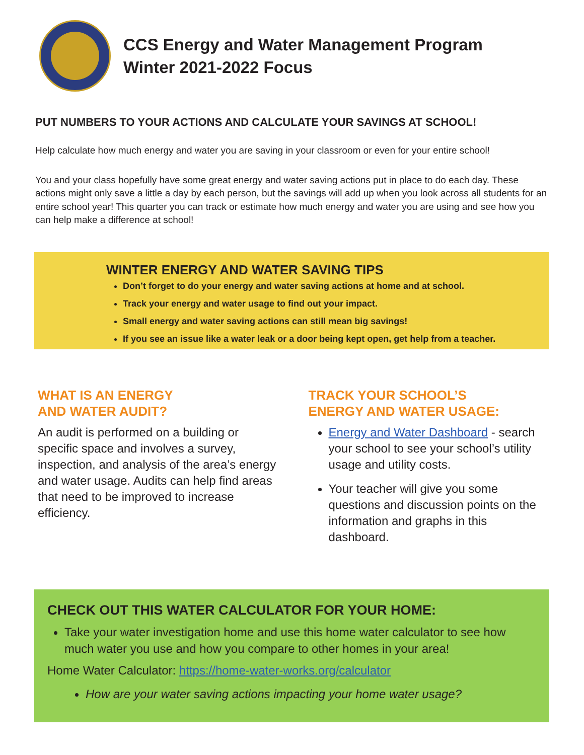CCS Energy and Water Management Program
Winter 2021-2022 Focus
PUT NUMBERS TO YOUR ACTIONS AND CALCULATE YOUR SAVINGS AT SCHOOL!
Help calculate how much energy and water you are saving in your classroom or even for your entire school!
You and your class hopefully have some great energy and water saving actions put in place to do each day. These actions might only save a little a day by each person, but the savings will add up when you look across all students for an entire school year! This quarter you can track or estimate how much energy and water you are using and see how you can help make a difference at school!
WINTER ENERGY AND WATER SAVING TIPS
Don’t forget to do your energy and water saving actions at home and at school.
Track your energy and water usage to find out your impact.
Small energy and water saving actions can still mean big savings!
If you see an issue like a water leak or a door being kept open, get help from a teacher.
WHAT IS AN ENERGY
AND WATER AUDIT?
An audit is performed on a building or specific space and involves a survey, inspection, and analysis of the area’s energy and water usage. Audits can help find areas that need to be improved to increase efficiency.
TRACK YOUR SCHOOL’S
ENERGY AND WATER USAGE:
Energy and Water Dashboard - search your school to see your school’s utility usage and utility costs.
Your teacher will give you some questions and discussion points on the information and graphs in this dashboard.
CHECK OUT THIS WATER CALCULATOR FOR YOUR HOME:
Take your water investigation home and use this home water calculator to see how much water you use and how you compare to other homes in your area!
Home Water Calculator: https://home-water-works.org/calculator
How are your water saving actions impacting your home water usage?